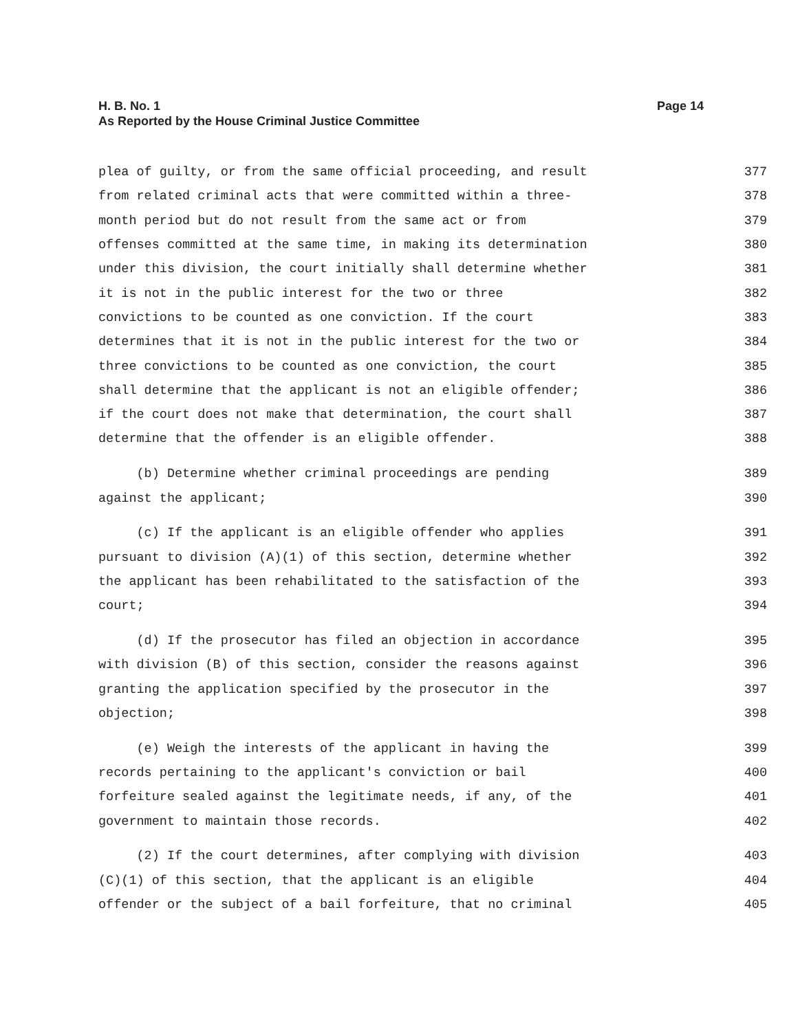H. B. No. 1
As Reported by the House Criminal Justice Committee
Page 14
plea of guilty, or from the same official proceeding, and result 377
from related criminal acts that were committed within a three- 378
month period but do not result from the same act or from 379
offenses committed at the same time, in making its determination 380
under this division, the court initially shall determine whether 381
it is not in the public interest for the two or three 382
convictions to be counted as one conviction. If the court 383
determines that it is not in the public interest for the two or 384
three convictions to be counted as one conviction, the court 385
shall determine that the applicant is not an eligible offender; 386
if the court does not make that determination, the court shall 387
determine that the offender is an eligible offender. 388
(b) Determine whether criminal proceedings are pending 389
against the applicant; 390
(c) If the applicant is an eligible offender who applies 391
pursuant to division (A)(1) of this section, determine whether 392
the applicant has been rehabilitated to the satisfaction of the 393
court; 394
(d) If the prosecutor has filed an objection in accordance 395
with division (B) of this section, consider the reasons against 396
granting the application specified by the prosecutor in the 397
objection; 398
(e) Weigh the interests of the applicant in having the 399
records pertaining to the applicant's conviction or bail 400
forfeiture sealed against the legitimate needs, if any, of the 401
government to maintain those records. 402
(2) If the court determines, after complying with division 403
(C)(1) of this section, that the applicant is an eligible 404
offender or the subject of a bail forfeiture, that no criminal 405